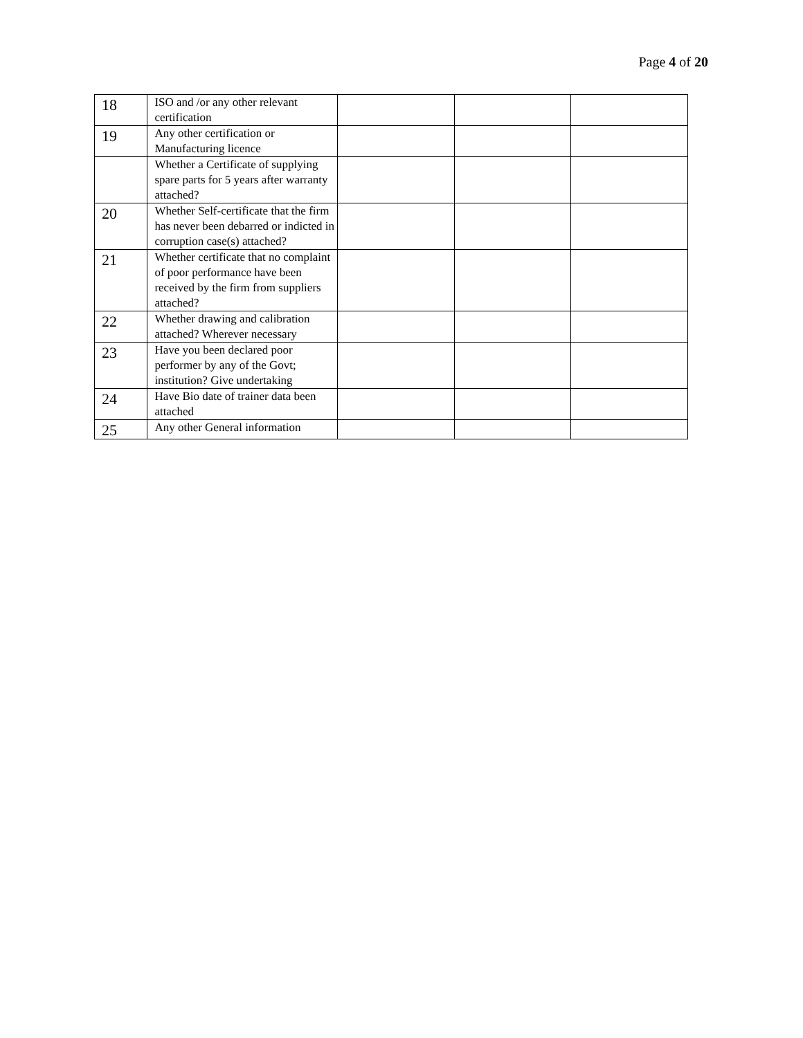Page 4 of 20
| 18 | ISO and /or any other relevant certification | | | |
| 19 | Any other certification or Manufacturing licence | | | |
| | Whether a Certificate of supplying spare parts for 5 years after warranty attached? | | | |
| 20 | Whether Self-certificate that the firm has never been debarred or indicted in corruption case(s) attached? | | | |
| 21 | Whether certificate that no complaint of poor performance have been received by the firm from suppliers attached? | | | |
| 22 | Whether drawing and calibration attached? Wherever necessary | | | |
| 23 | Have you been declared poor performer by any of the Govt; institution? Give undertaking | | | |
| 24 | Have Bio date of trainer data been attached | | | |
| 25 | Any other General information | | | |